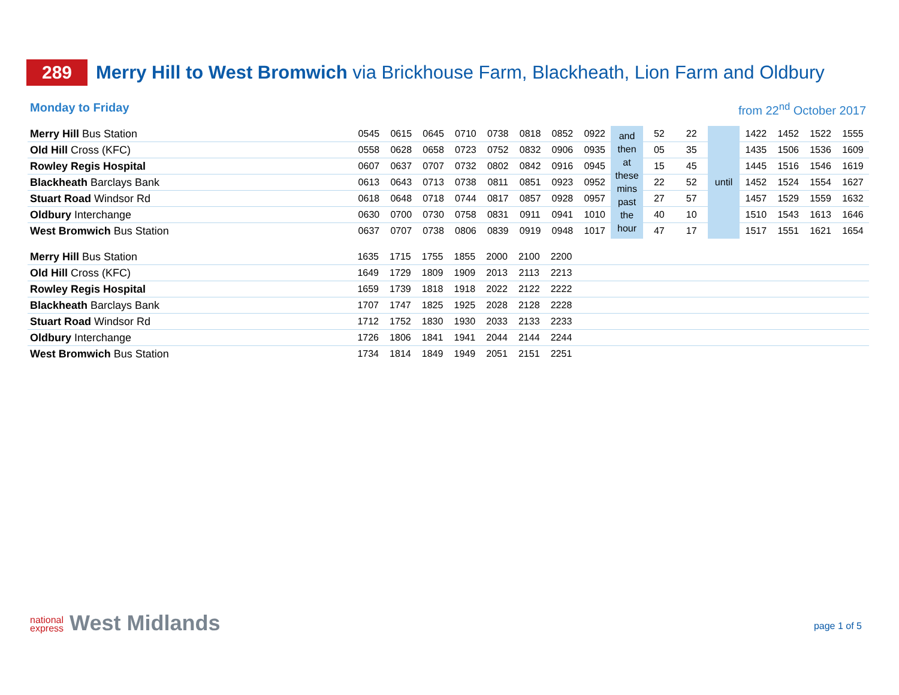289
Merry Hill to West Bromwich via Brickhouse Farm, Blackheath, Lion Farm and Oldbury
Monday to Friday from 22<sup>nd</sup> October 2017
| Merry Hill Bus Station | 0545 | 0615 | 0645 | 0710 | 0738 | 0818 | 0852 | 0922 | and then at these mins past the hour | 52 | 22 | until | 1422 | 1452 | 1522 | 1555 |
| Old Hill Cross (KFC) | 0558 | 0628 | 0658 | 0723 | 0752 | 0832 | 0906 | 0935 | | 05 | 35 | | 1435 | 1506 | 1536 | 1609 |
| Rowley Regis Hospital | 0607 | 0637 | 0707 | 0732 | 0802 | 0842 | 0916 | 0945 | | 15 | 45 | | 1445 | 1516 | 1546 | 1619 |
| Blackheath Barclays Bank | 0613 | 0643 | 0713 | 0738 | 0811 | 0851 | 0923 | 0952 | | 22 | 52 | | 1452 | 1524 | 1554 | 1627 |
| Stuart Road Windsor Rd | 0618 | 0648 | 0718 | 0744 | 0817 | 0857 | 0928 | 0957 | | 27 | 57 | | 1457 | 1529 | 1559 | 1632 |
| Oldbury Interchange | 0630 | 0700 | 0730 | 0758 | 0831 | 0911 | 0941 | 1010 | | 40 | 10 | | 1510 | 1543 | 1613 | 1646 |
| West Bromwich Bus Station | 0637 | 0707 | 0738 | 0806 | 0839 | 0919 | 0948 | 1017 | | 47 | 17 | | 1517 | 1551 | 1621 | 1654 |
| Merry Hill Bus Station | 1635 | 1715 | 1755 | 1855 | 2000 | 2100 | 2200 | |
| Old Hill Cross (KFC) | 1649 | 1729 | 1809 | 1909 | 2013 | 2113 | 2213 | |
| Rowley Regis Hospital | 1659 | 1739 | 1818 | 1918 | 2022 | 2122 | 2222 | |
| Blackheath Barclays Bank | 1707 | 1747 | 1825 | 1925 | 2028 | 2128 | 2228 | |
| Stuart Road Windsor Rd | 1712 | 1752 | 1830 | 1930 | 2033 | 2133 | 2233 | |
| Oldbury Interchange | 1726 | 1806 | 1841 | 1941 | 2044 | 2144 | 2244 | |
| West Bromwich Bus Station | 1734 | 1814 | 1849 | 1949 | 2051 | 2151 | 2251 | |
national
express West Midlands
page 1 of 5